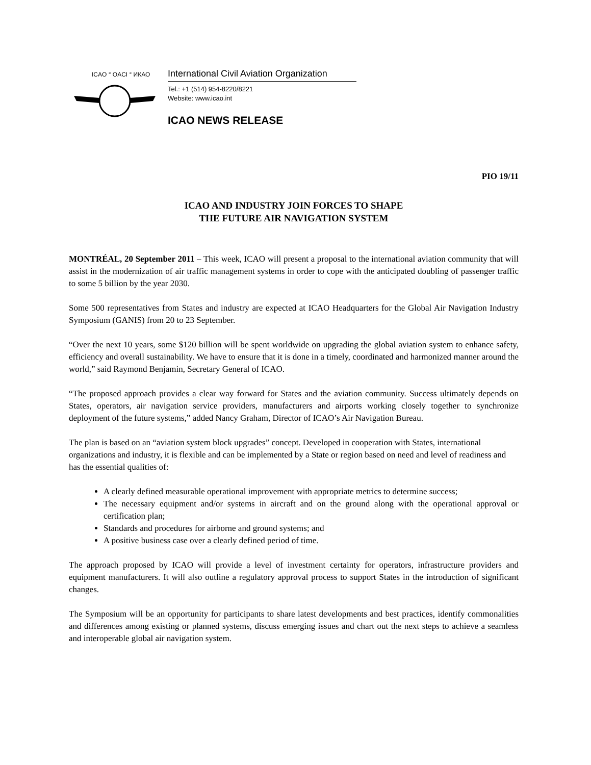ICAO ° OACI ° ИКАО
International Civil Aviation Organization
Tel.: +1 (514) 954-8220/8221
Website: www.icao.int
ICAO NEWS RELEASE
PIO 19/11
ICAO AND INDUSTRY JOIN FORCES TO SHAPE
THE FUTURE AIR NAVIGATION SYSTEM
MONTRÉAL, 20 September 2011 – This week, ICAO will present a proposal to the international aviation community that will assist in the modernization of air traffic management systems in order to cope with the anticipated doubling of passenger traffic to some 5 billion by the year 2030.
Some 500 representatives from States and industry are expected at ICAO Headquarters for the Global Air Navigation Industry Symposium (GANIS) from 20 to 23 September.
“Over the next 10 years, some $120 billion will be spent worldwide on upgrading the global aviation system to enhance safety, efficiency and overall sustainability. We have to ensure that it is done in a timely, coordinated and harmonized manner around the world,” said Raymond Benjamin, Secretary General of ICAO.
“The proposed approach provides a clear way forward for States and the aviation community. Success ultimately depends on States, operators, air navigation service providers, manufacturers and airports working closely together to synchronize deployment of the future systems,” added Nancy Graham, Director of ICAO’s Air Navigation Bureau.
The plan is based on an “aviation system block upgrades” concept. Developed in cooperation with States, international organizations and industry, it is flexible and can be implemented by a State or region based on need and level of readiness and has the essential qualities of:
A clearly defined measurable operational improvement with appropriate metrics to determine success;
The necessary equipment and/or systems in aircraft and on the ground along with the operational approval or certification plan;
Standards and procedures for airborne and ground systems; and
A positive business case over a clearly defined period of time.
The approach proposed by ICAO will provide a level of investment certainty for operators, infrastructure providers and equipment manufacturers. It will also outline a regulatory approval process to support States in the introduction of significant changes.
The Symposium will be an opportunity for participants to share latest developments and best practices, identify commonalities and differences among existing or planned systems, discuss emerging issues and chart out the next steps to achieve a seamless and interoperable global air navigation system.